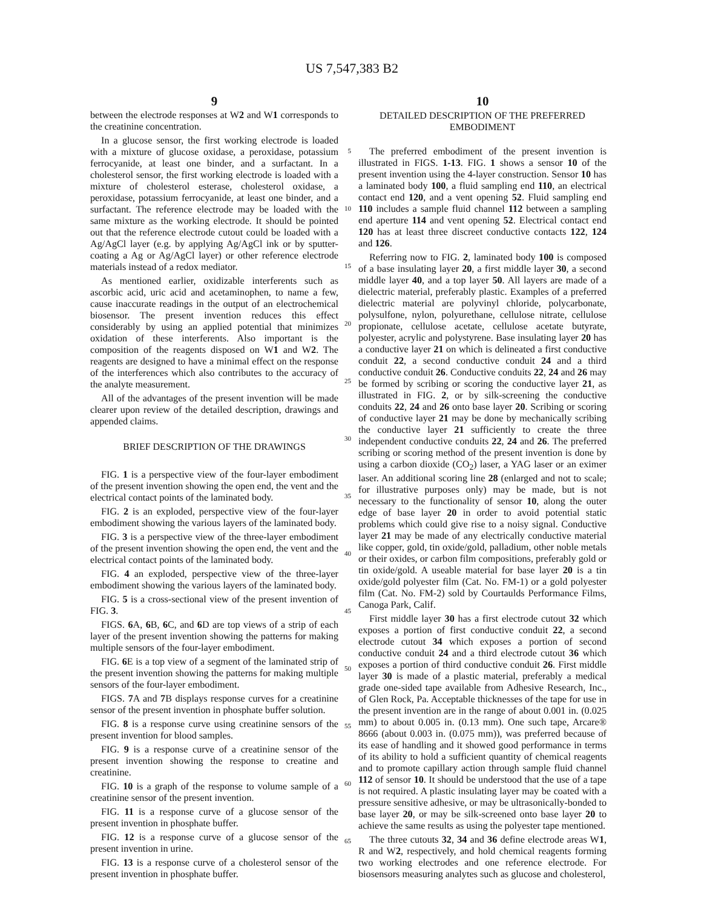US 7,547,383 B2
9
between the electrode responses at W2 and W1 corresponds to the creatinine concentration.
In a glucose sensor, the first working electrode is loaded with a mixture of glucose oxidase, a peroxidase, potassium ferrocyanide, at least one binder, and a surfactant. In a cholesterol sensor, the first working electrode is loaded with a mixture of cholesterol esterase, cholesterol oxidase, a peroxidase, potassium ferrocyanide, at least one binder, and a surfactant. The reference electrode may be loaded with the same mixture as the working electrode. It should be pointed out that the reference electrode cutout could be loaded with a Ag/AgCl layer (e.g. by applying Ag/AgCl ink or by sputter-coating a Ag or Ag/AgCl layer) or other reference electrode materials instead of a redox mediator.
As mentioned earlier, oxidizable interferents such as ascorbic acid, uric acid and acetaminophen, to name a few, cause inaccurate readings in the output of an electrochemical biosensor. The present invention reduces this effect considerably by using an applied potential that minimizes oxidation of these interferents. Also important is the composition of the reagents disposed on W1 and W2. The reagents are designed to have a minimal effect on the response of the interferences which also contributes to the accuracy of the analyte measurement.
All of the advantages of the present invention will be made clearer upon review of the detailed description, drawings and appended claims.
BRIEF DESCRIPTION OF THE DRAWINGS
FIG. 1 is a perspective view of the four-layer embodiment of the present invention showing the open end, the vent and the electrical contact points of the laminated body.
FIG. 2 is an exploded, perspective view of the four-layer embodiment showing the various layers of the laminated body.
FIG. 3 is a perspective view of the three-layer embodiment of the present invention showing the open end, the vent and the electrical contact points of the laminated body.
FIG. 4 an exploded, perspective view of the three-layer embodiment showing the various layers of the laminated body.
FIG. 5 is a cross-sectional view of the present invention of FIG. 3.
FIGS. 6 A, 6 B, 6 C, and 6 D are top views of a strip of each layer of the present invention showing the patterns for making multiple sensors of the four-layer embodiment.
FIG. 6 E is a top view of a segment of the laminated strip of the present invention showing the patterns for making multiple sensors of the four-layer embodiment.
FIGS. 7 A and 7 B displays response curves for a creatinine sensor of the present invention in phosphate buffer solution.
FIG. 8 is a response curve using creatinine sensors of the present invention for blood samples.
FIG. 9 is a response curve of a creatinine sensor of the present invention showing the response to creatine and creatinine.
FIG. 10 is a graph of the response to volume sample of a creatinine sensor of the present invention.
FIG. 11 is a response curve of a glucose sensor of the present invention in phosphate buffer.
FIG. 12 is a response curve of a glucose sensor of the present invention in urine.
FIG. 13 is a response curve of a cholesterol sensor of the present invention in phosphate buffer.
10
DETAILED DESCRIPTION OF THE PREFERRED EMBODIMENT
The preferred embodiment of the present invention is illustrated in FIGS. 1-13. FIG. 1 shows a sensor 10 of the present invention using the 4-layer construction. Sensor 10 has a laminated body 100, a fluid sampling end 110, an electrical contact end 120, and a vent opening 52. Fluid sampling end 110 includes a sample fluid channel 112 between a sampling end aperture 114 and vent opening 52. Electrical contact end 120 has at least three discreet conductive contacts 122, 124 and 126.
Referring now to FIG. 2, laminated body 100 is composed of a base insulating layer 20, a first middle layer 30, a second middle layer 40, and a top layer 50. All layers are made of a dielectric material, preferably plastic. Examples of a preferred dielectric material are polyvinyl chloride, polycarbonate, polysulfone, nylon, polyurethane, cellulose nitrate, cellulose propionate, cellulose acetate, cellulose acetate butyrate, polyester, acrylic and polystyrene. Base insulating layer 20 has a conductive layer 21 on which is delineated a first conductive conduit 22, a second conductive conduit 24 and a third conductive conduit 26. Conductive conduits 22, 24 and 26 may be formed by scribing or scoring the conductive layer 21, as illustrated in FIG. 2, or by silk-screening the conductive conduits 22, 24 and 26 onto base layer 20. Scribing or scoring of conductive layer 21 may be done by mechanically scribing the conductive layer 21 sufficiently to create the three independent conductive conduits 22, 24 and 26. The preferred scribing or scoring method of the present invention is done by using a carbon dioxide (CO<sub>2</sub>) laser, a YAG laser or an eximer laser. An additional scoring line 28 (enlarged and not to scale; for illustrative purposes only) may be made, but is not necessary to the functionality of sensor 10, along the outer edge of base layer 20 in order to avoid potential static problems which could give rise to a noisy signal. Conductive layer 21 may be made of any electrically conductive material like copper, gold, tin oxide/gold, palladium, other noble metals or their oxides, or carbon film compositions, preferably gold or tin oxide/gold. A useable material for base layer 20 is a tin oxide/gold polyester film (Cat. No. FM-1) or a gold polyester film (Cat. No. FM-2) sold by Courtaulds Performance Films, Canoga Park, Calif.
First middle layer 30 has a first electrode cutout 32 which exposes a portion of first conductive conduit 22, a second electrode cutout 34 which exposes a portion of second conductive conduit 24 and a third electrode cutout 36 which exposes a portion of third conductive conduit 26. First middle layer 30 is made of a plastic material, preferably a medical grade one-sided tape available from Adhesive Research, Inc., of Glen Rock, Pa. Acceptable thicknesses of the tape for use in the present invention are in the range of about 0.001 in. (0.025 mm) to about 0.005 in. (0.13 mm). One such tape, Arcare® 8666 (about 0.003 in. (0.075 mm)), was preferred because of its ease of handling and it showed good performance in terms of its ability to hold a sufficient quantity of chemical reagents and to promote capillary action through sample fluid channel 112 of sensor 10. It should be understood that the use of a tape is not required. A plastic insulating layer may be coated with a pressure sensitive adhesive, or may be ultrasonically-bonded to base layer 20, or may be silk-screened onto base layer 20 to achieve the same results as using the polyester tape mentioned.
The three cutouts 32, 34 and 36 define electrode areas W1, R and W2, respectively, and hold chemical reagents forming two working electrodes and one reference electrode. For biosensors measuring analytes such as glucose and cholesterol,
5
10
15
20
25
30
35
40
45
50
55
60
65